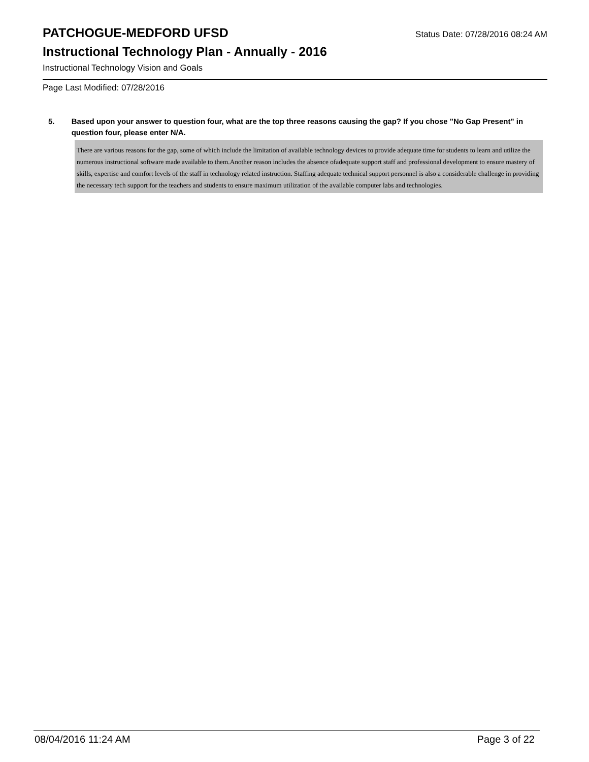PATCHOGUE-MEDFORD UFSD
Status Date: 07/28/2016 08:24 AM
Instructional Technology Plan - Annually - 2016
Instructional Technology Vision and Goals
Page Last Modified: 07/28/2016
5. Based upon your answer to question four, what are the top three reasons causing the gap? If you chose "No Gap Present" in question four, please enter N/A.
There are various reasons for the gap, some of which include the limitation of available technology devices to provide adequate time for students to learn and utilize the numerous instructional software made available to them.Another reason includes the absence ofadequate support staff and professional development to ensure mastery of skills, expertise and comfort levels of the staff in technology related instruction. Staffing adequate technical support personnel is also a considerable challenge in providing the necessary tech support for the teachers and students to ensure maximum utilization of the available computer labs and technologies.
08/04/2016 11:24 AM Page 3 of 22